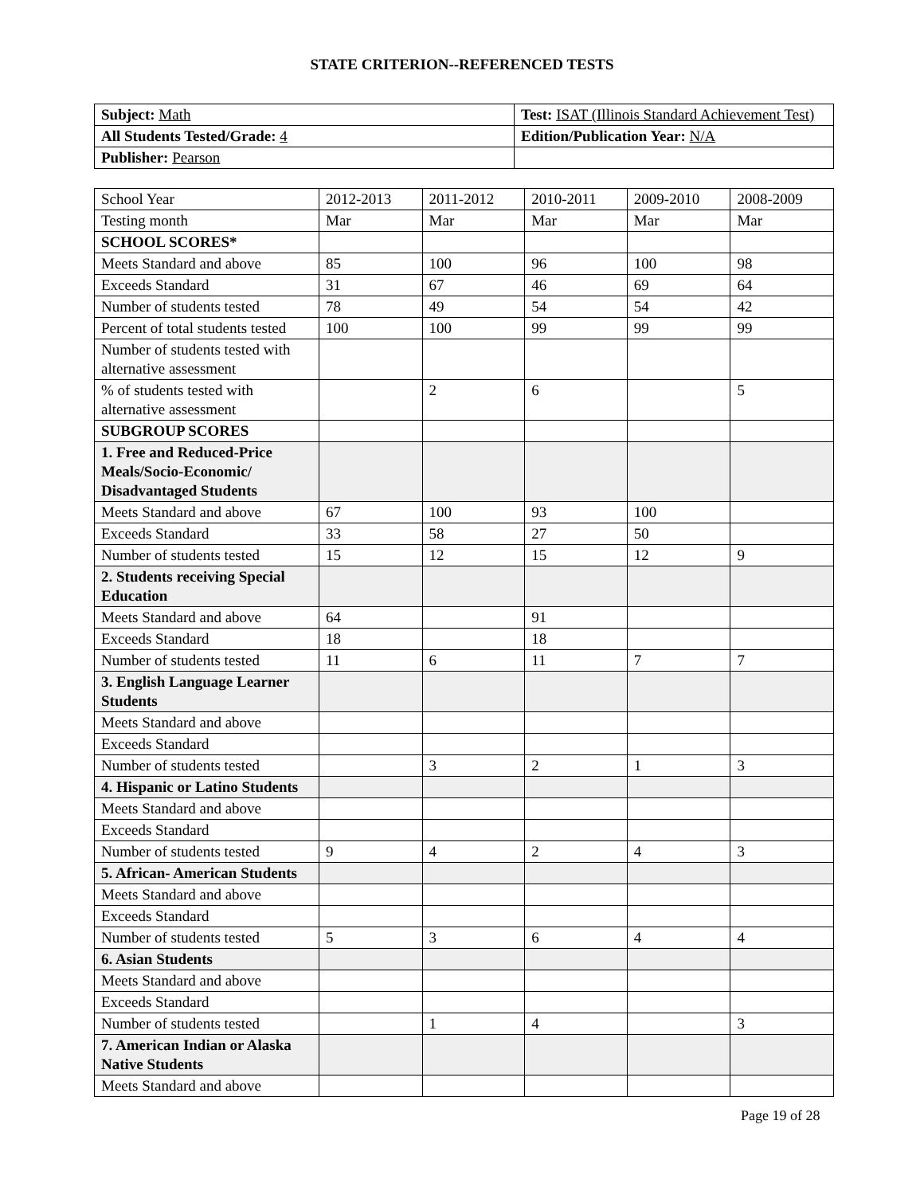STATE CRITERION--REFERENCED TESTS
| Subject: Math | Test: ISAT (Illinois Standard Achievement Test) |
| All Students Tested/Grade: 4 | Edition/Publication Year: N/A |
| Publisher: Pearson | |
| School Year | 2012-2013 | 2011-2012 | 2010-2011 | 2009-2010 | 2008-2009 |
| Testing month | Mar | Mar | Mar | Mar | Mar |
| SCHOOL SCORES* | | | | | |
| Meets Standard and above | 85 | 100 | 96 | 100 | 98 |
| Exceeds Standard | 31 | 67 | 46 | 69 | 64 |
| Number of students tested | 78 | 49 | 54 | 54 | 42 |
| Percent of total students tested | 100 | 100 | 99 | 99 | 99 |
| Number of students tested with alternative assessment | | | | | |
| % of students tested with alternative assessment | | 2 | 6 | | 5 |
| SUBGROUP SCORES | | | | | |
| 1. Free and Reduced-Price Meals/Socio-Economic/ Disadvantaged Students | | | | | |
| Meets Standard and above | 67 | 100 | 93 | 100 | |
| Exceeds Standard | 33 | 58 | 27 | 50 | |
| Number of students tested | 15 | 12 | 15 | 12 | 9 |
| 2. Students receiving Special Education | | | | | |
| Meets Standard and above | 64 | | 91 | | |
| Exceeds Standard | 18 | | 18 | | |
| Number of students tested | 11 | 6 | 11 | 7 | 7 |
| 3. English Language Learner Students | | | | | |
| Meets Standard and above | | | | | |
| Exceeds Standard | | | | | |
| Number of students tested | | 3 | 2 | 1 | 3 |
| 4. Hispanic or Latino Students | | | | | |
| Meets Standard and above | | | | | |
| Exceeds Standard | | | | | |
| Number of students tested | 9 | 4 | 2 | 4 | 3 |
| 5. African- American Students | | | | | |
| Meets Standard and above | | | | | |
| Exceeds Standard | | | | | |
| Number of students tested | 5 | 3 | 6 | 4 | 4 |
| 6. Asian Students | | | | | |
| Meets Standard and above | | | | | |
| Exceeds Standard | | | | | |
| Number of students tested | | 1 | 4 | | 3 |
| 7. American Indian or Alaska Native Students | | | | | |
| Meets Standard and above | | | | | |
Page 19 of 28